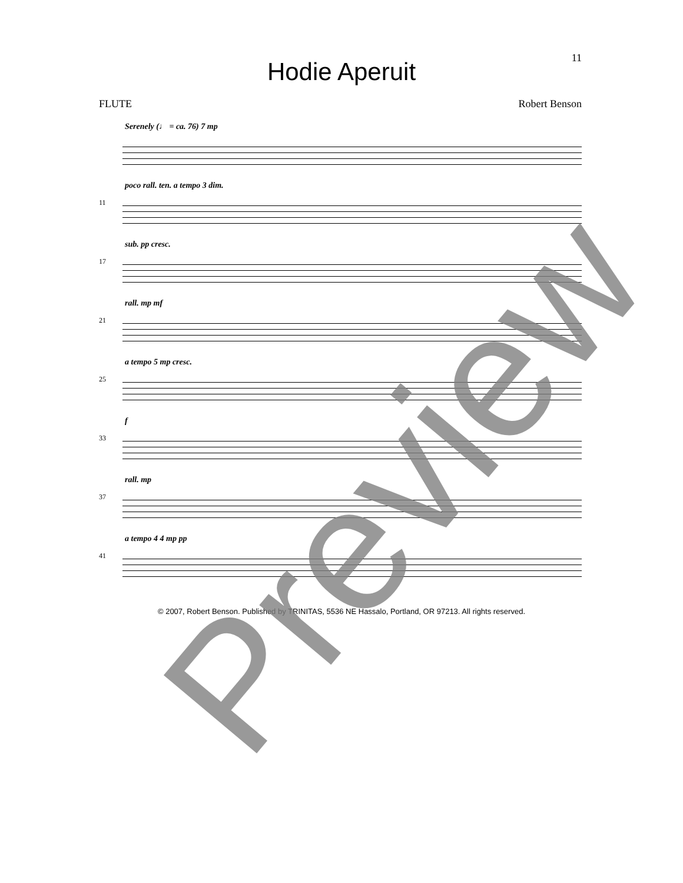11
Hodie Aperuit
FLUTE Robert Benson
Serenely (♩ = ca. 76) 7 mp
11
poco rall. ten. a tempo 3 dim.
17
sub. pp cresc.
21
rall. mp mf
25
a tempo 5 mp cresc.
33
f
37
rall. mp
41
a tempo 4 4 mp pp
© 2007, Robert Benson. Published by TRINITAS, 5536 NE Hassalo, Portland, OR 97213. All rights reserved.
Preview